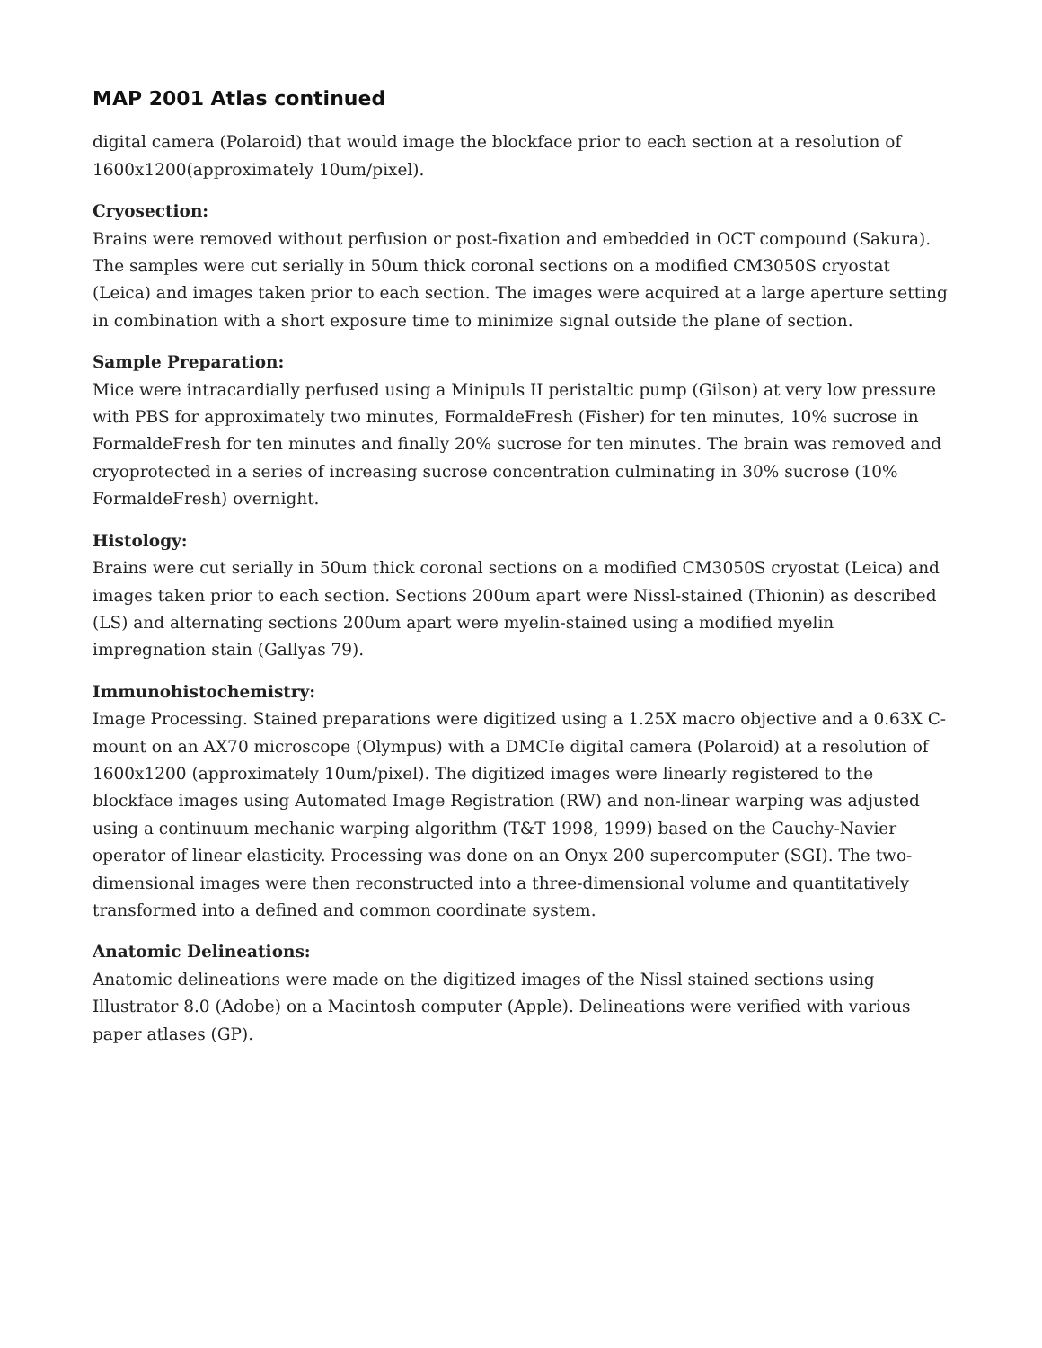MAP 2001 Atlas continued
digital camera (Polaroid) that would image the blockface prior to each section at a resolution of 1600x1200(approximately 10um/pixel).
Cryosection:
Brains were removed without perfusion or post-fixation and embedded in OCT compound (Sakura). The samples were cut serially in 50um thick coronal sections on a modified CM3050S cryostat (Leica) and images taken prior to each section. The images were acquired at a large aperture setting in combination with a short exposure time to minimize signal outside the plane of section.
Sample Preparation:
Mice were intracardially perfused using a Minipuls II peristaltic pump (Gilson) at very low pressure with PBS for approximately two minutes, FormaldeFresh (Fisher) for ten minutes, 10% sucrose in FormaldeFresh for ten minutes and finally 20% sucrose for ten minutes. The brain was removed and cryoprotected in a series of increasing sucrose concentration culminating in 30% sucrose (10% FormaldeFresh) overnight.
Histology:
Brains were cut serially in 50um thick coronal sections on a modified CM3050S cryostat (Leica) and images taken prior to each section. Sections 200um apart were Nissl-stained (Thionin) as described (LS) and alternating sections 200um apart were myelin-stained using a modified myelin impregnation stain (Gallyas 79).
Immunohistochemistry:
Image Processing. Stained preparations were digitized using a 1.25X macro objective and a 0.63X C-mount on an AX70 microscope (Olympus) with a DMCIe digital camera (Polaroid) at a resolution of 1600x1200 (approximately 10um/pixel). The digitized images were linearly registered to the blockface images using Automated Image Registration (RW) and non-linear warping was adjusted using a continuum mechanic warping algorithm (T&T 1998, 1999) based on the Cauchy-Navier operator of linear elasticity. Processing was done on an Onyx 200 supercomputer (SGI). The two-dimensional images were then reconstructed into a three-dimensional volume and quantitatively transformed into a defined and common coordinate system.
Anatomic Delineations:
Anatomic delineations were made on the digitized images of the Nissl stained sections using Illustrator 8.0 (Adobe) on a Macintosh computer (Apple). Delineations were verified with various paper atlases (GP).